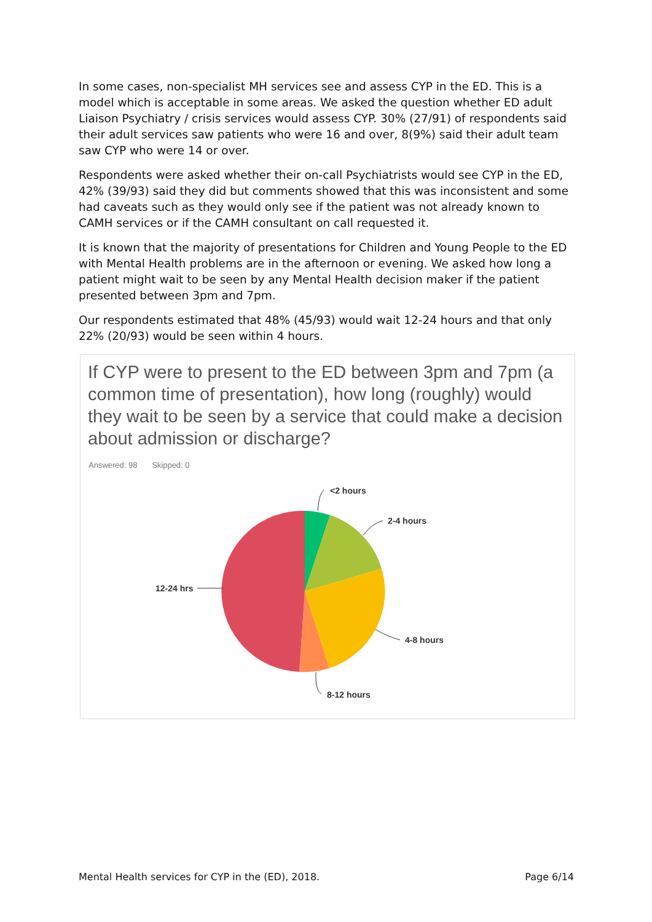In some cases, non-specialist MH services see and assess CYP in the ED. This is a model which is acceptable in some areas. We asked the question whether ED adult Liaison Psychiatry / crisis services would assess CYP. 30% (27/91) of respondents said their adult services saw patients who were 16 and over, 8(9%) said their adult team saw CYP who were 14 or over.
Respondents were asked whether their on-call Psychiatrists would see CYP in the ED, 42% (39/93) said they did but comments showed that this was inconsistent and some had caveats such as they would only see if the patient was not already known to CAMH services or if the CAMH consultant on call requested it.
It is known that the majority of presentations for Children and Young People to the ED with Mental Health problems are in the afternoon or evening. We asked how long a patient might wait to be seen by any Mental Health decision maker if the patient presented between 3pm and 7pm.
Our respondents estimated that 48% (45/93) would wait 12-24 hours and that only 22% (20/93) would be seen within 4 hours.
If CYP were to present to the ED between 3pm and 7pm (a common time of presentation), how long (roughly) would they wait to be seen by a service that could make a decision about admission or discharge?
Answered: 98 Skipped: 0
<2 hours
2-4 hours
4-8 hours
8-12 hours
12-24 hrs
Mental Health services for CYP in the (ED), 2018. Page 6/14